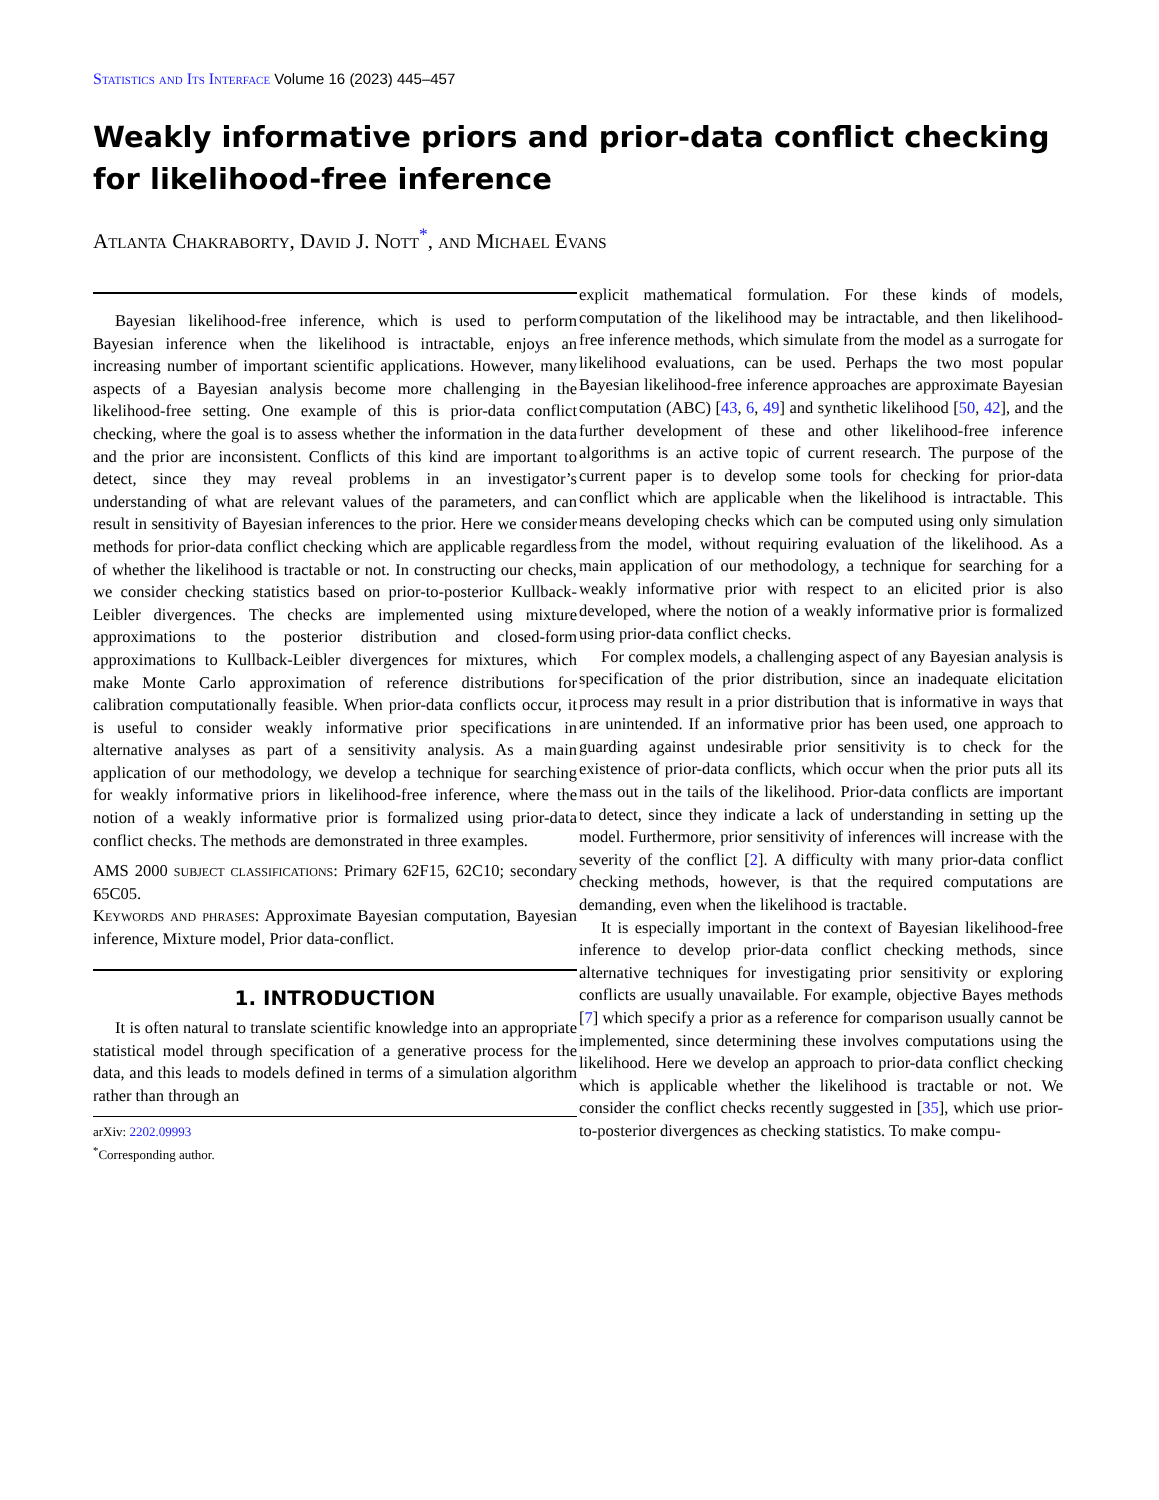Statistics and Its Interface Volume 16 (2023) 445–457
Weakly informative priors and prior-data conflict checking for likelihood-free inference
Atlanta Chakraborty, David J. Nott<sup>*</sup>, and Michael Evans
Bayesian likelihood-free inference, which is used to perform Bayesian inference when the likelihood is intractable, enjoys an increasing number of important scientific applications. However, many aspects of a Bayesian analysis become more challenging in the likelihood-free setting. One example of this is prior-data conflict checking, where the goal is to assess whether the information in the data and the prior are inconsistent. Conflicts of this kind are important to detect, since they may reveal problems in an investigator’s understanding of what are relevant values of the parameters, and can result in sensitivity of Bayesian inferences to the prior. Here we consider methods for prior-data conflict checking which are applicable regardless of whether the likelihood is tractable or not. In constructing our checks, we consider checking statistics based on prior-to-posterior Kullback-Leibler divergences. The checks are implemented using mixture approximations to the posterior distribution and closed-form approximations to Kullback-Leibler divergences for mixtures, which make Monte Carlo approximation of reference distributions for calibration computationally feasible. When prior-data conflicts occur, it is useful to consider weakly informative prior specifications in alternative analyses as part of a sensitivity analysis. As a main application of our methodology, we develop a technique for searching for weakly informative priors in likelihood-free inference, where the notion of a weakly informative prior is formalized using prior-data conflict checks. The methods are demonstrated in three examples.
AMS 2000 subject classifications: Primary 62F15, 62C10; secondary 65C05.
Keywords and phrases: Approximate Bayesian computation, Bayesian inference, Mixture model, Prior data-conflict.
1. INTRODUCTION
It is often natural to translate scientific knowledge into an appropriate statistical model through specification of a generative process for the data, and this leads to models defined in terms of a simulation algorithm rather than through an
arXiv: 2202.09993
<sup>*</sup> Corresponding author.
explicit mathematical formulation. For these kinds of models, computation of the likelihood may be intractable, and then likelihood-free inference methods, which simulate from the model as a surrogate for likelihood evaluations, can be used. Perhaps the two most popular Bayesian likelihood-free inference approaches are approximate Bayesian computation (ABC) [43, 6, 49] and synthetic likelihood [50, 42], and the further development of these and other likelihood-free inference algorithms is an active topic of current research. The purpose of the current paper is to develop some tools for checking for prior-data conflict which are applicable when the likelihood is intractable. This means developing checks which can be computed using only simulation from the model, without requiring evaluation of the likelihood. As a main application of our methodology, a technique for searching for a weakly informative prior with respect to an elicited prior is also developed, where the notion of a weakly informative prior is formalized using prior-data conflict checks.
For complex models, a challenging aspect of any Bayesian analysis is specification of the prior distribution, since an inadequate elicitation process may result in a prior distribution that is informative in ways that are unintended. If an informative prior has been used, one approach to guarding against undesirable prior sensitivity is to check for the existence of prior-data conflicts, which occur when the prior puts all its mass out in the tails of the likelihood. Prior-data conflicts are important to detect, since they indicate a lack of understanding in setting up the model. Furthermore, prior sensitivity of inferences will increase with the severity of the conflict [2]. A difficulty with many prior-data conflict checking methods, however, is that the required computations are demanding, even when the likelihood is tractable.
It is especially important in the context of Bayesian likelihood-free inference to develop prior-data conflict checking methods, since alternative techniques for investigating prior sensitivity or exploring conflicts are usually unavailable. For example, objective Bayes methods [7] which specify a prior as a reference for comparison usually cannot be implemented, since determining these involves computations using the likelihood. Here we develop an approach to prior-data conflict checking which is applicable whether the likelihood is tractable or not. We consider the conflict checks recently suggested in [35], which use prior-to-posterior divergences as checking statistics. To make compu-